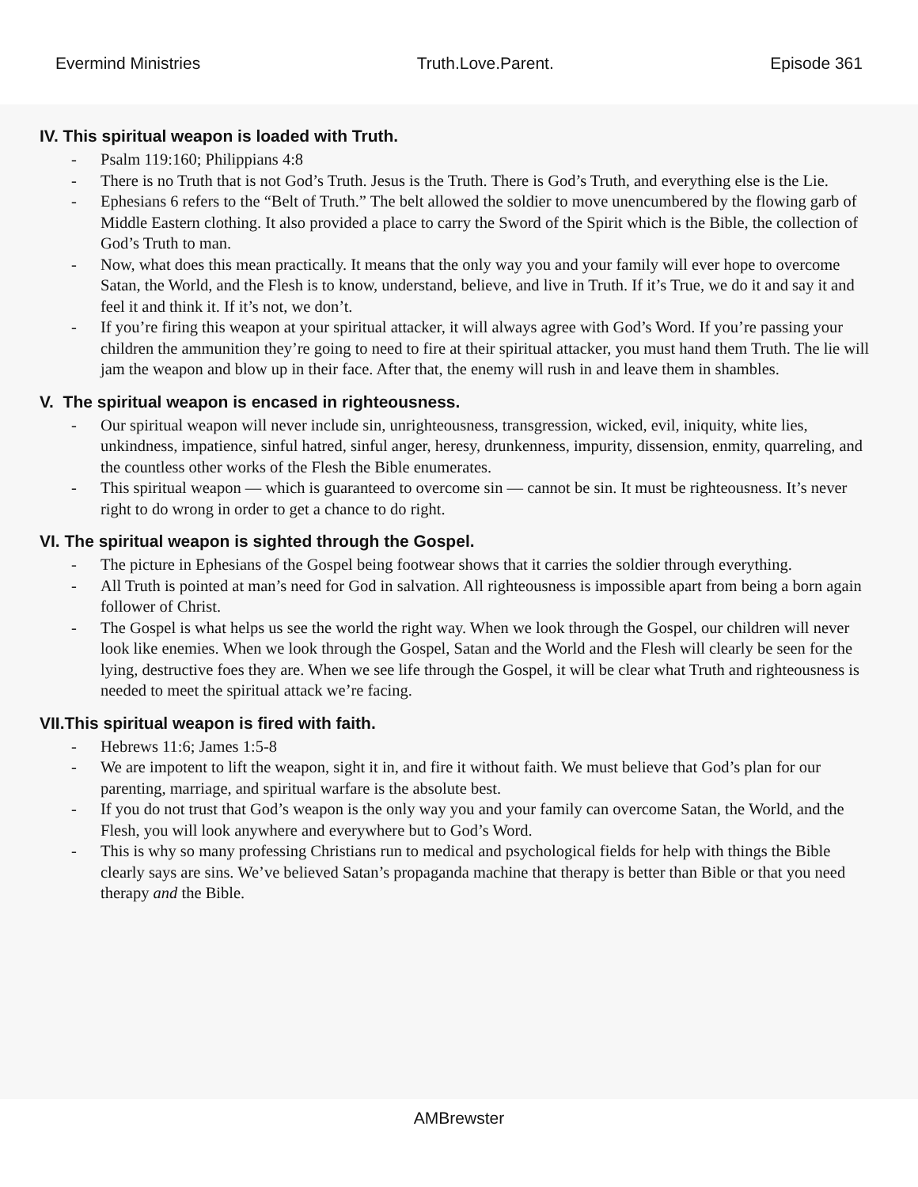Evermind Ministries Truth.Love.Parent. Episode 361
IV. This spiritual weapon is loaded with Truth.
- Psalm 119:160; Philippians 4:8
- There is no Truth that is not God’s Truth. Jesus is the Truth. There is God’s Truth, and everything else is the Lie.
- Ephesians 6 refers to the “Belt of Truth.” The belt allowed the soldier to move unencumbered by the flowing garb of Middle Eastern clothing. It also provided a place to carry the Sword of the Spirit which is the Bible, the collection of God’s Truth to man.
- Now, what does this mean practically. It means that the only way you and your family will ever hope to overcome Satan, the World, and the Flesh is to know, understand, believe, and live in Truth. If it’s True, we do it and say it and feel it and think it. If it’s not, we don’t.
- If you’re firing this weapon at your spiritual attacker, it will always agree with God’s Word. If you’re passing your children the ammunition they’re going to need to fire at their spiritual attacker, you must hand them Truth. The lie will jam the weapon and blow up in their face. After that, the enemy will rush in and leave them in shambles.
V. The spiritual weapon is encased in righteousness.
- Our spiritual weapon will never include sin, unrighteousness, transgression, wicked, evil, iniquity, white lies, unkindness, impatience, sinful hatred, sinful anger, heresy, drunkenness, impurity, dissension, enmity, quarreling, and the countless other works of the Flesh the Bible enumerates.
- This spiritual weapon — which is guaranteed to overcome sin — cannot be sin. It must be righteousness. It’s never right to do wrong in order to get a chance to do right.
VI. The spiritual weapon is sighted through the Gospel.
- The picture in Ephesians of the Gospel being footwear shows that it carries the soldier through everything.
- All Truth is pointed at man’s need for God in salvation. All righteousness is impossible apart from being a born again follower of Christ.
- The Gospel is what helps us see the world the right way. When we look through the Gospel, our children will never look like enemies. When we look through the Gospel, Satan and the World and the Flesh will clearly be seen for the lying, destructive foes they are. When we see life through the Gospel, it will be clear what Truth and righteousness is needed to meet the spiritual attack we’re facing.
VII.This spiritual weapon is fired with faith.
- Hebrews 11:6; James 1:5-8
- We are impotent to lift the weapon, sight it in, and fire it without faith. We must believe that God’s plan for our parenting, marriage, and spiritual warfare is the absolute best.
- If you do not trust that God’s weapon is the only way you and your family can overcome Satan, the World, and the Flesh, you will look anywhere and everywhere but to God’s Word.
- This is why so many professing Christians run to medical and psychological fields for help with things the Bible clearly says are sins. We’ve believed Satan’s propaganda machine that therapy is better than Bible or that you need therapy and the Bible.
AMBrewster